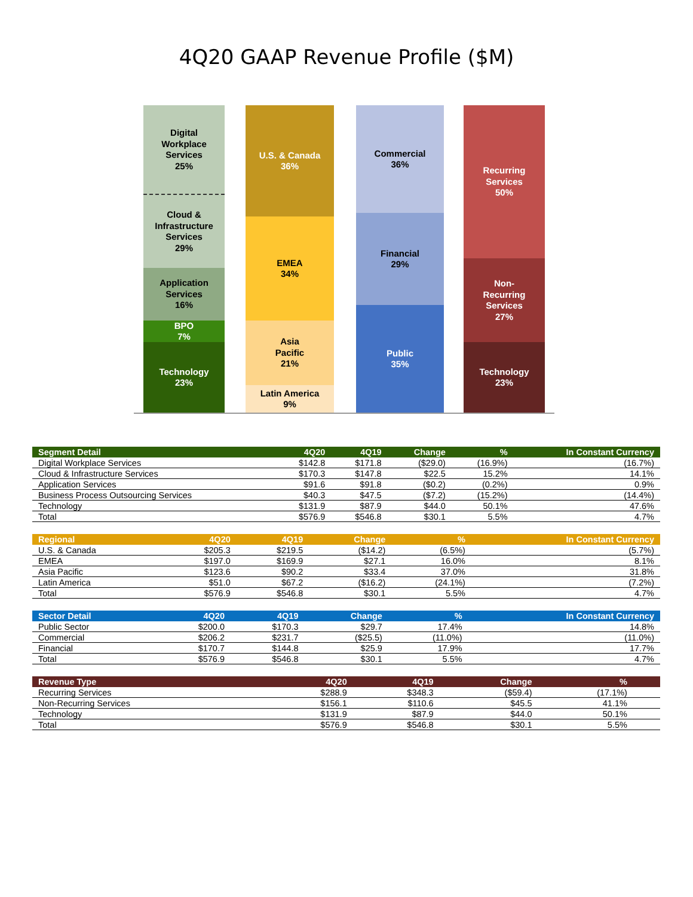4Q20 GAAP Revenue Profile ($M)
Digital
Workplace
Services
25%
Cloud &
Infrastructure
Services
29%
Application
Services
16%
BPO
7%
Technology
23%
U.S. & Canada
36%
EMEA
34%
Asia
Pacific
21%
Latin America
9%
Commercial
36%
Financial
29%
Public
35%
Recurring
Services
50%
Non-
Recurring
Services
27%
Technology
23%
| Segment Detail | 4Q20 | 4Q19 | Change | % | In Constant Currency |
| --- | --- | --- | --- | --- | --- |
| Digital Workplace Services | $142.8 | $171.8 | ($29.0) | (16.9%) | (16.7%) |
| Cloud & Infrastructure Services | $170.3 | $147.8 | $22.5 | 15.2% | 14.1% |
| Application Services | $91.6 | $91.8 | ($0.2) | (0.2%) | 0.9% |
| Business Process Outsourcing Services | $40.3 | $47.5 | ($7.2) | (15.2%) | (14.4%) |
| Technology | $131.9 | $87.9 | $44.0 | 50.1% | 47.6% |
| Total | $576.9 | $546.8 | $30.1 | 5.5% | 4.7% |
| Regional | 4Q20 | 4Q19 | Change | % | In Constant Currency |
| --- | --- | --- | --- | --- | --- |
| U.S. & Canada | $205.3 | $219.5 | ($14.2) | (6.5%) | (5.7%) |
| EMEA | $197.0 | $169.9 | $27.1 | 16.0% | 8.1% |
| Asia Pacific | $123.6 | $90.2 | $33.4 | 37.0% | 31.8% |
| Latin America | $51.0 | $67.2 | ($16.2) | (24.1%) | (7.2%) |
| Total | $576.9 | $546.8 | $30.1 | 5.5% | 4.7% |
| Sector Detail | 4Q20 | 4Q19 | Change | % | In Constant Currency |
| --- | --- | --- | --- | --- | --- |
| Public Sector | $200.0 | $170.3 | $29.7 | 17.4% | 14.8% |
| Commercial | $206.2 | $231.7 | ($25.5) | (11.0%) | (11.0%) |
| Financial | $170.7 | $144.8 | $25.9 | 17.9% | 17.7% |
| Total | $576.9 | $546.8 | $30.1 | 5.5% | 4.7% |
| Revenue Type | 4Q20 | 4Q19 | Change | % | |
| --- | --- | --- | --- | --- | --- |
| Recurring Services | $288.9 | $348.3 | ($59.4) | (17.1%) | |
| Non-Recurring Services | $156.1 | $110.6 | $45.5 | 41.1% | |
| Technology | $131.9 | $87.9 | $44.0 | 50.1% | |
| Total | $576.9 | $546.8 | $30.1 | 5.5% | |